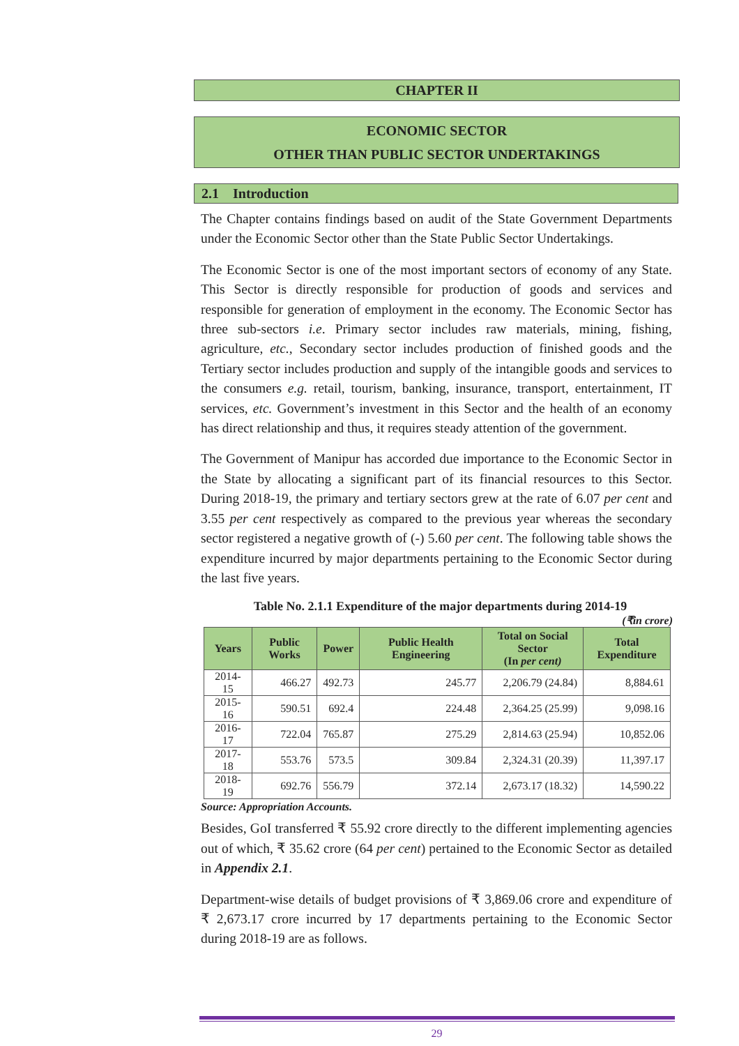CHAPTER II
ECONOMIC SECTOR
OTHER THAN PUBLIC SECTOR UNDERTAKINGS
2.1 Introduction
The Chapter contains findings based on audit of the State Government Departments under the Economic Sector other than the State Public Sector Undertakings.
The Economic Sector is one of the most important sectors of economy of any State. This Sector is directly responsible for production of goods and services and responsible for generation of employment in the economy. The Economic Sector has three sub-sectors i.e. Primary sector includes raw materials, mining, fishing, agriculture, etc., Secondary sector includes production of finished goods and the Tertiary sector includes production and supply of the intangible goods and services to the consumers e.g. retail, tourism, banking, insurance, transport, entertainment, IT services, etc. Government’s investment in this Sector and the health of an economy has direct relationship and thus, it requires steady attention of the government.
The Government of Manipur has accorded due importance to the Economic Sector in the State by allocating a significant part of its financial resources to this Sector. During 2018-19, the primary and tertiary sectors grew at the rate of 6.07 per cent and 3.55 per cent respectively as compared to the previous year whereas the secondary sector registered a negative growth of (-) 5.60 per cent. The following table shows the expenditure incurred by major departments pertaining to the Economic Sector during the last five years.
Table No. 2.1.1 Expenditure of the major departments during 2014-19
(₹in crore)
| Years | Public Works | Power | Public Health Engineering | Total on Social Sector (In per cent) | Total Expenditure |
| --- | --- | --- | --- | --- | --- |
| 2014-15 | 466.27 | 492.73 | 245.77 | 2,206.79 (24.84) | 8,884.61 |
| 2015-16 | 590.51 | 692.4 | 224.48 | 2,364.25 (25.99) | 9,098.16 |
| 2016-17 | 722.04 | 765.87 | 275.29 | 2,814.63 (25.94) | 10,852.06 |
| 2017-18 | 553.76 | 573.5 | 309.84 | 2,324.31 (20.39) | 11,397.17 |
| 2018-19 | 692.76 | 556.79 | 372.14 | 2,673.17 (18.32) | 14,590.22 |
Source: Appropriation Accounts.
Besides, GoI transferred ₹ 55.92 crore directly to the different implementing agencies out of which, ₹ 35.62 crore (64 per cent) pertained to the Economic Sector as detailed in Appendix 2.1.
Department-wise details of budget provisions of ₹ 3,869.06 crore and expenditure of ₹ 2,673.17 crore incurred by 17 departments pertaining to the Economic Sector during 2018-19 are as follows.
29